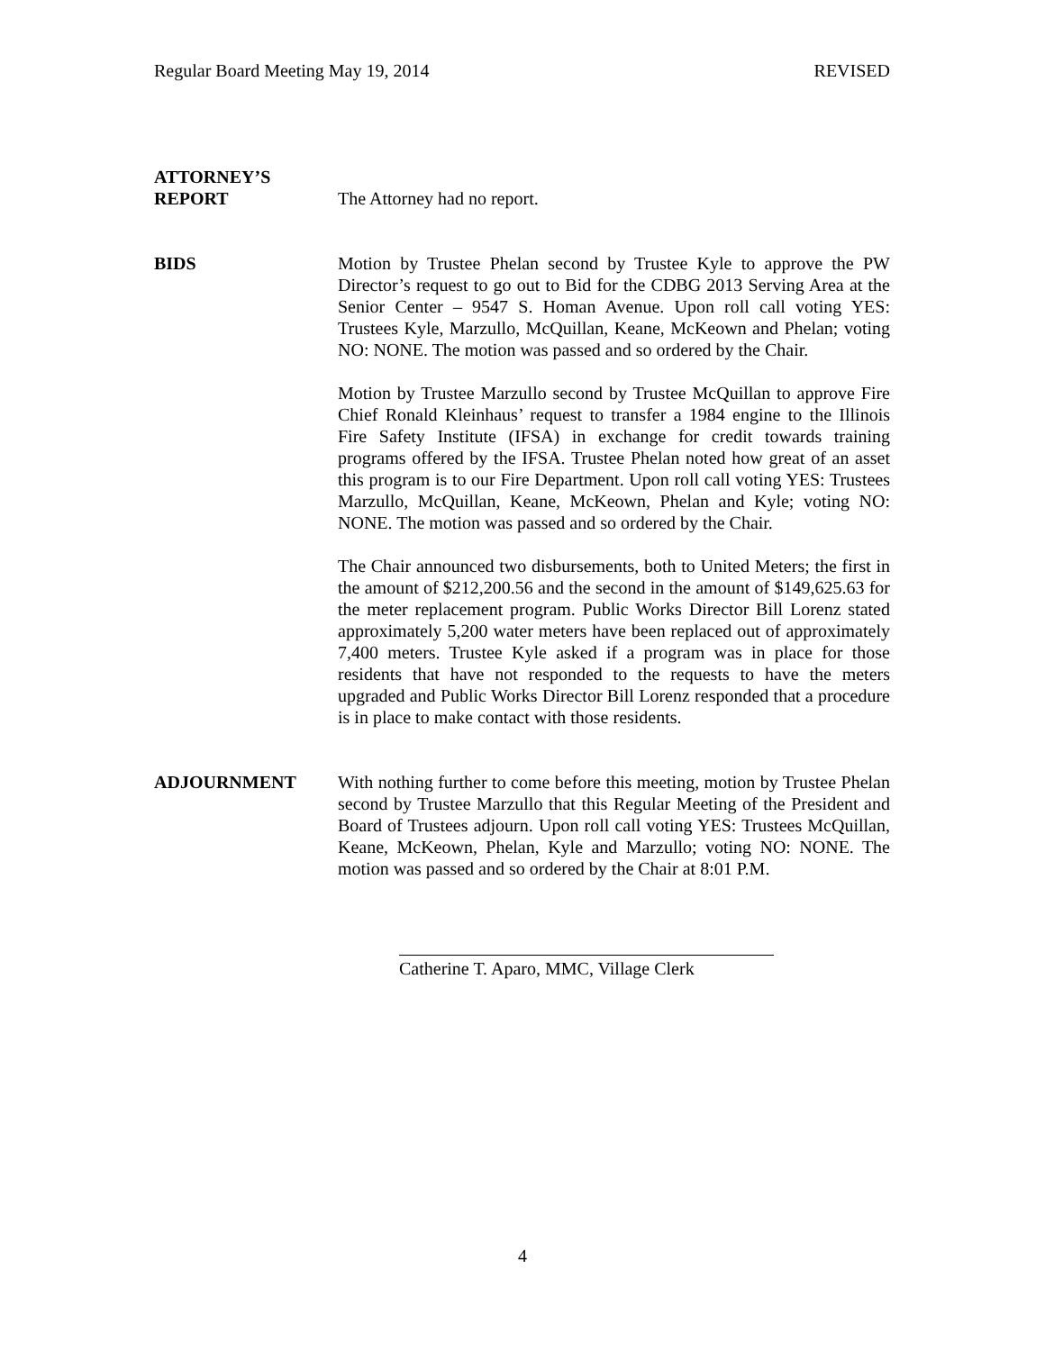Regular Board Meeting May 19, 2014 REVISED
ATTORNEY’S
REPORT
The Attorney had no report.
BIDS Motion by Trustee Phelan second by Trustee Kyle to approve the PW Director’s request to go out to Bid for the CDBG 2013 Serving Area at the Senior Center – 9547 S. Homan Avenue. Upon roll call voting YES: Trustees Kyle, Marzullo, McQuillan, Keane, McKeown and Phelan; voting NO: NONE. The motion was passed and so ordered by the Chair.
Motion by Trustee Marzullo second by Trustee McQuillan to approve Fire Chief Ronald Kleinhaus’ request to transfer a 1984 engine to the Illinois Fire Safety Institute (IFSA) in exchange for credit towards training programs offered by the IFSA. Trustee Phelan noted how great of an asset this program is to our Fire Department. Upon roll call voting YES: Trustees Marzullo, McQuillan, Keane, McKeown, Phelan and Kyle; voting NO: NONE. The motion was passed and so ordered by the Chair.
The Chair announced two disbursements, both to United Meters; the first in the amount of $212,200.56 and the second in the amount of $149,625.63 for the meter replacement program. Public Works Director Bill Lorenz stated approximately 5,200 water meters have been replaced out of approximately 7,400 meters. Trustee Kyle asked if a program was in place for those residents that have not responded to the requests to have the meters upgraded and Public Works Director Bill Lorenz responded that a procedure is in place to make contact with those residents.
ADJOURNMENT With nothing further to come before this meeting, motion by Trustee Phelan second by Trustee Marzullo that this Regular Meeting of the President and Board of Trustees adjourn. Upon roll call voting YES: Trustees McQuillan, Keane, McKeown, Phelan, Kyle and Marzullo; voting NO: NONE. The motion was passed and so ordered by the Chair at 8:01 P.M.
Catherine T. Aparo, MMC, Village Clerk
4